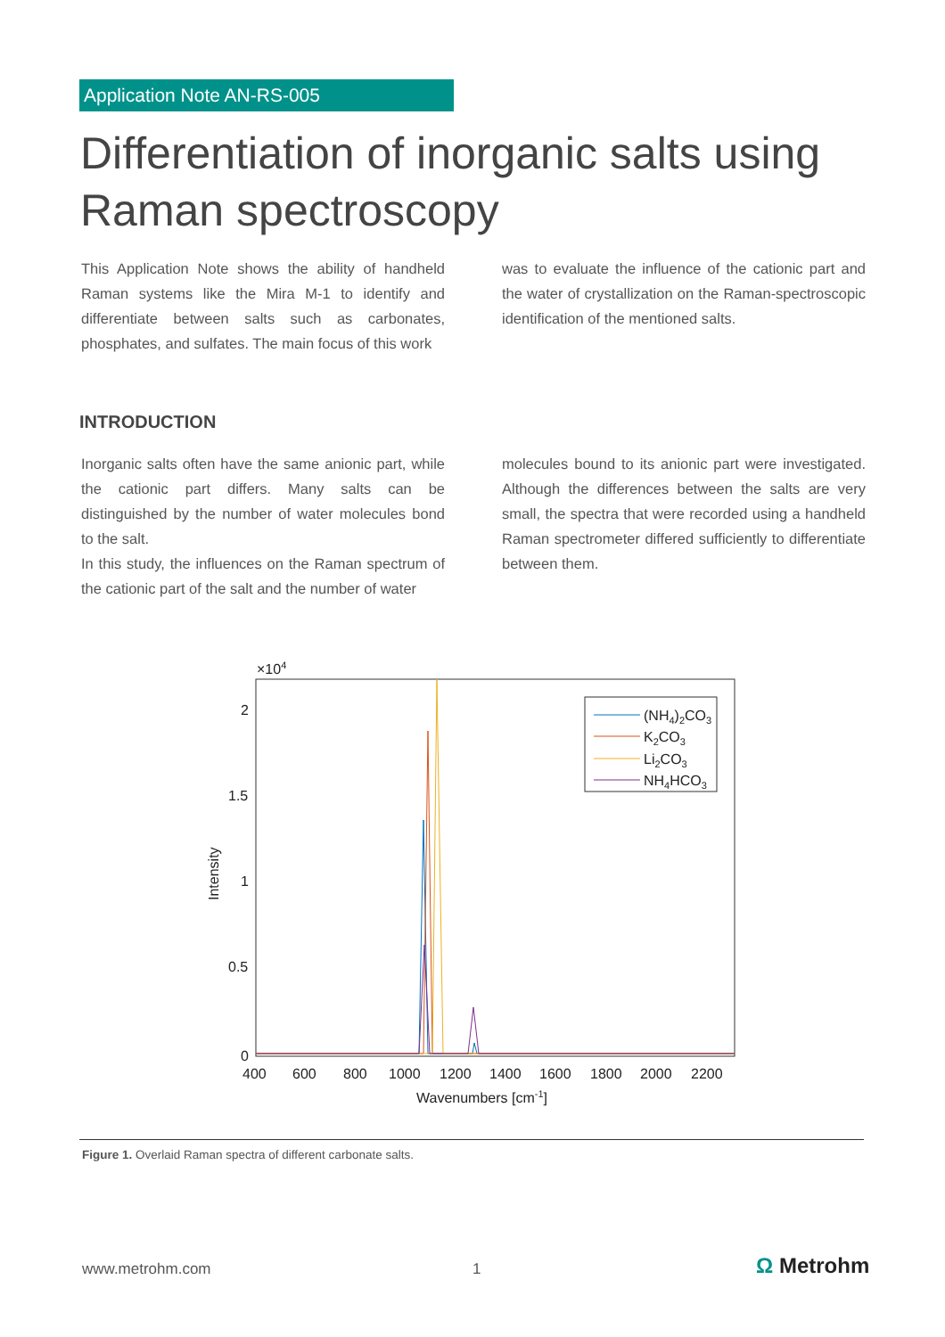Application Note AN-RS-005
Differentiation of inorganic salts using Raman spectroscopy
This Application Note shows the ability of handheld Raman systems like the Mira M-1 to identify and differentiate between salts such as carbonates, phosphates, and sulfates. The main focus of this work
was to evaluate the influence of the cationic part and the water of crystallization on the Raman-spectroscopic identification of the mentioned salts.
INTRODUCTION
Inorganic salts often have the same anionic part, while the cationic part differs. Many salts can be distinguished by the number of water molecules bond to the salt.
In this study, the influences on the Raman spectrum of the cationic part of the salt and the number of water
molecules bound to its anionic part were investigated. Although the differences between the salts are very small, the spectra that were recorded using a handheld Raman spectrometer differed sufficiently to differentiate between them.
×104
2
1.5
1
0.5
0
400
600
800
1000
1200
1400
1600
1800
2000
2200
Wavenumbers [cm-1]
Intensity
(NH4)2CO3
K2CO3
Li2CO3
NH4HCO3
Figure 1. Overlaid Raman spectra of different carbonate salts.
www.metrohm.com 1 Ω Metrohm